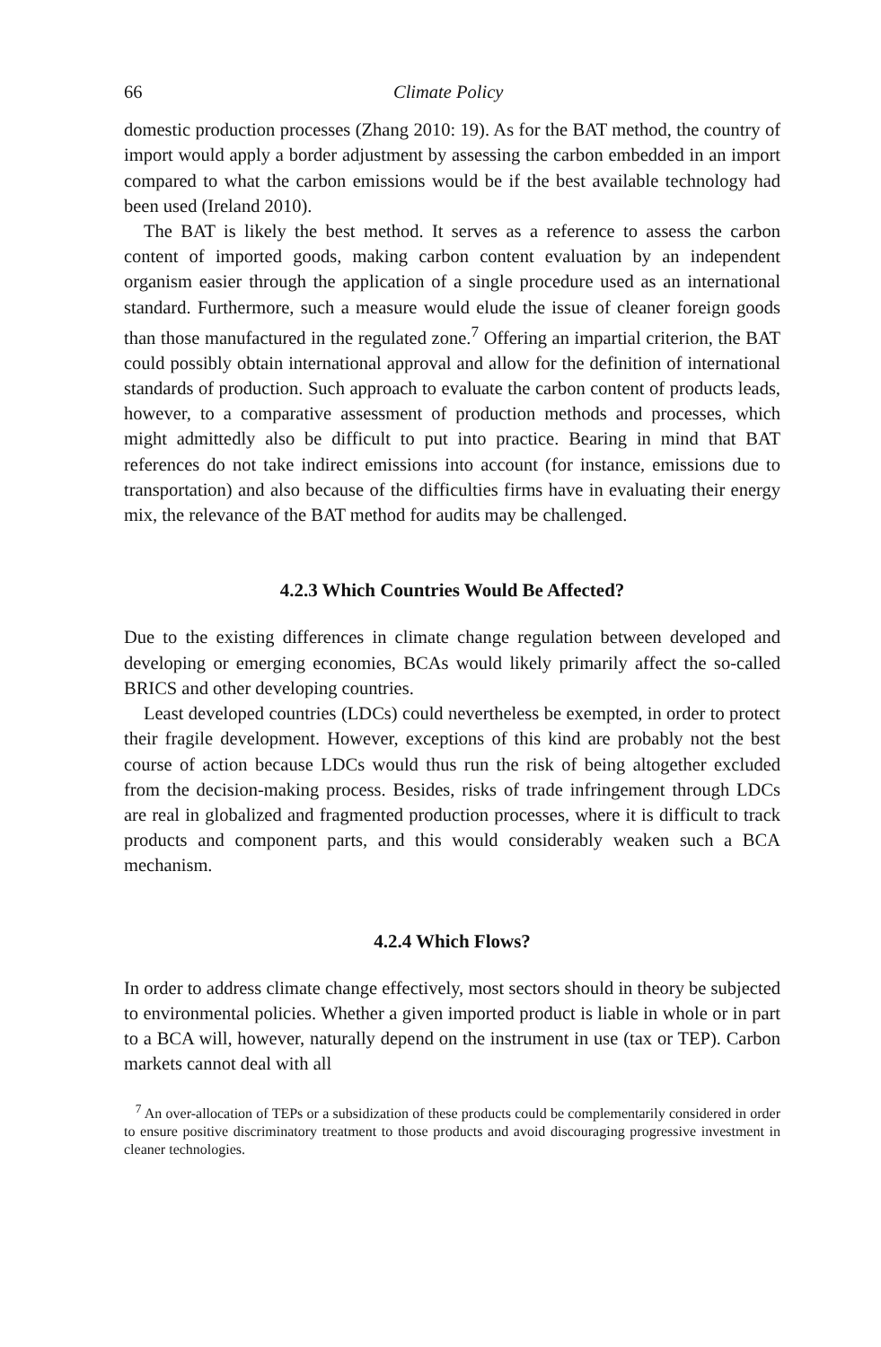66 Climate Policy
domestic production processes (Zhang 2010: 19). As for the BAT method, the country of import would apply a border adjustment by assessing the carbon embedded in an import compared to what the carbon emissions would be if the best available technology had been used (Ireland 2010).
The BAT is likely the best method. It serves as a reference to assess the carbon content of imported goods, making carbon content evaluation by an independent organism easier through the application of a single procedure used as an international standard. Furthermore, such a measure would elude the issue of cleaner foreign goods than those manufactured in the regulated zone.<sup>7</sup> Offering an impartial criterion, the BAT could possibly obtain international approval and allow for the definition of international standards of production. Such approach to evaluate the carbon content of products leads, however, to a comparative assessment of production methods and processes, which might admittedly also be difficult to put into practice. Bearing in mind that BAT references do not take indirect emissions into account (for instance, emissions due to transportation) and also because of the difficulties firms have in evaluating their energy mix, the relevance of the BAT method for audits may be challenged.
4.2.3 Which Countries Would Be Affected?
Due to the existing differences in climate change regulation between developed and developing or emerging economies, BCAs would likely primarily affect the so-called BRICS and other developing countries.
Least developed countries (LDCs) could nevertheless be exempted, in order to protect their fragile development. However, exceptions of this kind are probably not the best course of action because LDCs would thus run the risk of being altogether excluded from the decision-making process. Besides, risks of trade infringement through LDCs are real in globalized and fragmented production processes, where it is difficult to track products and component parts, and this would considerably weaken such a BCA mechanism.
4.2.4 Which Flows?
In order to address climate change effectively, most sectors should in theory be subjected to environmental policies. Whether a given imported product is liable in whole or in part to a BCA will, however, naturally depend on the instrument in use (tax or TEP). Carbon markets cannot deal with all
<sup>7</sup> An over-allocation of TEPs or a subsidization of these products could be complementarily considered in order to ensure positive discriminatory treatment to those products and avoid discouraging progressive investment in cleaner technologies.